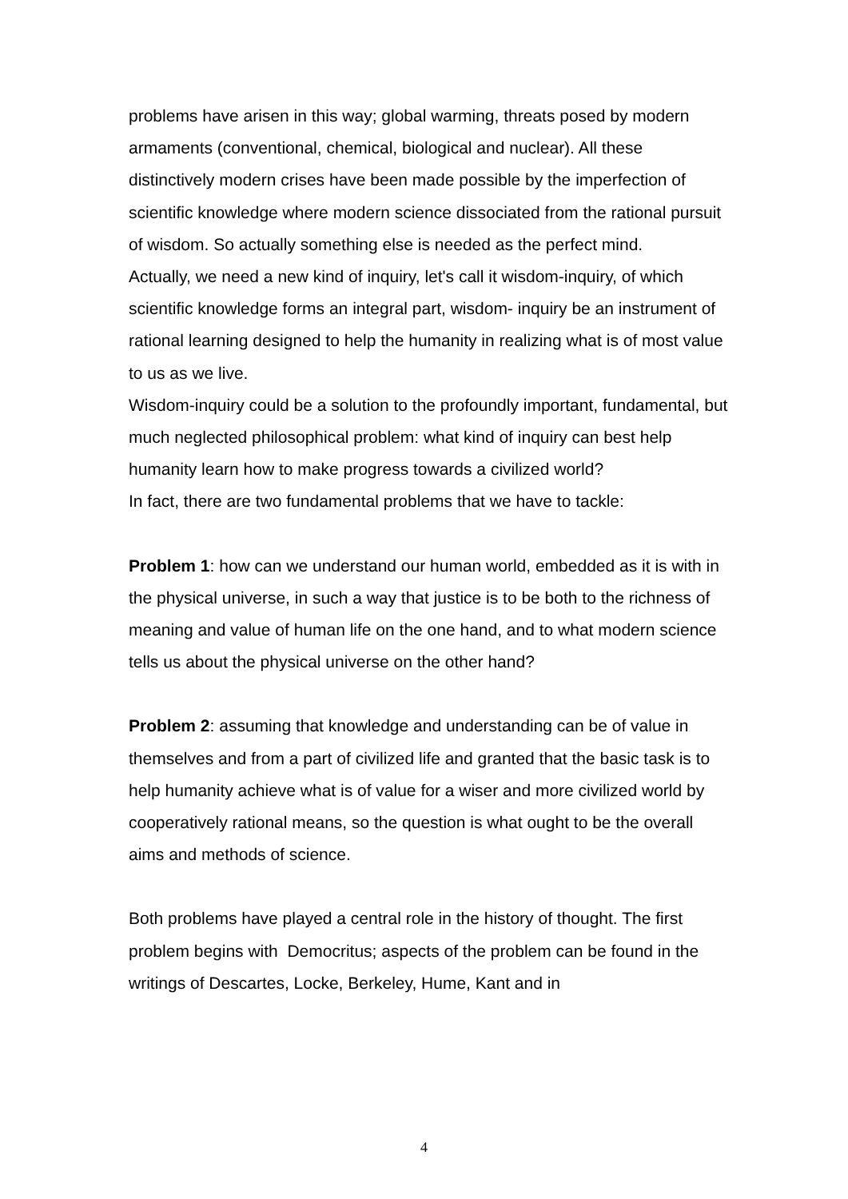problems have arisen in this way; global warming, threats posed by modern armaments (conventional, chemical, biological and nuclear). All these distinctively modern crises have been made possible by the imperfection of scientific knowledge where modern science dissociated from the rational pursuit of wisdom. So actually something else is needed as the perfect mind.
Actually, we need a new kind of inquiry, let's call it wisdom-inquiry, of which scientific knowledge forms an integral part, wisdom- inquiry be an instrument of rational learning designed to help the humanity in realizing what is of most value to us as we live.
Wisdom-inquiry could be a solution to the profoundly important, fundamental, but much neglected philosophical problem: what kind of inquiry can best help humanity learn how to make progress towards a civilized world?
In fact, there are two fundamental problems that we have to tackle:
Problem 1: how can we understand our human world, embedded as it is with in the physical universe, in such a way that justice is to be both to the richness of meaning and value of human life on the one hand, and to what modern science tells us about the physical universe on the other hand?
Problem 2: assuming that knowledge and understanding can be of value in themselves and from a part of civilized life and granted that the basic task is to help humanity achieve what is of value for a wiser and more civilized world by cooperatively rational means, so the question is what ought to be the overall aims and methods of science.
Both problems have played a central role in the history of thought. The first problem begins with Democritus; aspects of the problem can be found in the writings of Descartes, Locke, Berkeley, Hume, Kant and in
4